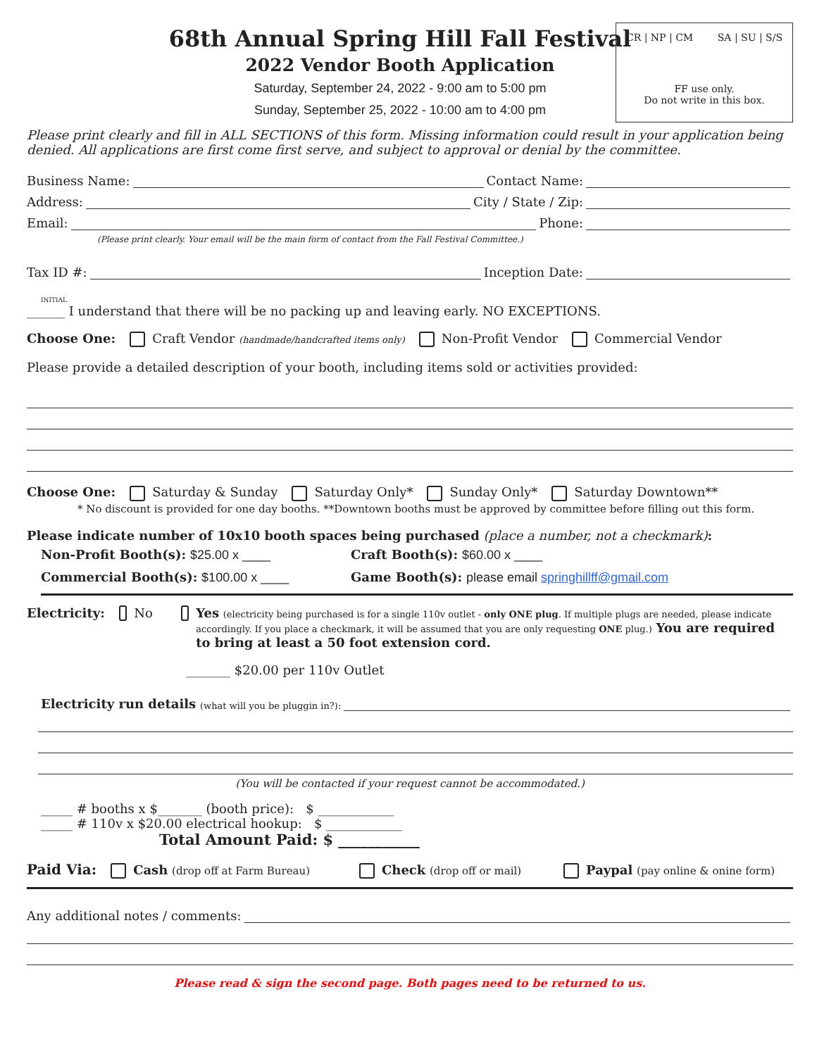CR | NP | CM SA | SU | S/S
FF use only.
Do not write in this box.
68th Annual Spring Hill Fall Festival
2022 Vendor Booth Application
Saturday, September 24, 2022 - 9:00 am to 5:00 pm
Sunday, September 25, 2022 - 10:00 am to 4:00 pm
Please print clearly and fill in ALL SECTIONS of this form. Missing information could result in your application being denied. All applications are first come first serve, and subject to approval or denial by the committee.
Business Name: Contact Name:
Address: City / State / Zip:
Email: Phone:
(Please print clearly. Your email will be the main form of contact from the Fall Festival Committee.)
Tax ID #: Inception Date:
INITIAL
______ I understand that there will be no packing up and leaving early. NO EXCEPTIONS.
Choose One: Craft Vendor (handmade/handcrafted items only) Non-Profit Vendor Commercial Vendor
Please provide a detailed description of your booth, including items sold or activities provided:
Choose One: Saturday & Sunday Saturday Only* Sunday Only* Saturday Downtown**
* No discount is provided for one day booths. **Downtown booths must be approved by committee before filling out this form.
Please indicate number of 10x10 booth spaces being purchased (place a number, not a checkmark):
Non-Profit Booth(s): $25.00 x ____
Craft Booth(s): $60.00 x ____
Commercial Booth(s): $100.00 x ____
Game Booth(s): please email springhillff@gmail.com
Electricity: No
Yes (electricity being purchased is for a single 110v outlet - only ONE plug. If multiple plugs are needed, please indicate accordingly. If you place a checkmark, it will be assumed that you are only requesting ONE plug.) You are required to bring at least a 50 foot extension cord.
_______ $20.00 per 110v Outlet
Electricity run details (what will you be pluggin in?):
(You will be contacted if your request cannot be accommodated.)
_____ # booths x $_______ (booth price): $ ____________
_____ # 110v x $20.00 electrical hookup: $ ____________
Total Amount Paid: $ ___________
Paid Via: Cash (drop off at Farm Bureau) Check (drop off or mail) Paypal (pay online & onine form)
Any additional notes / comments:
Please read & sign the second page. Both pages need to be returned to us.